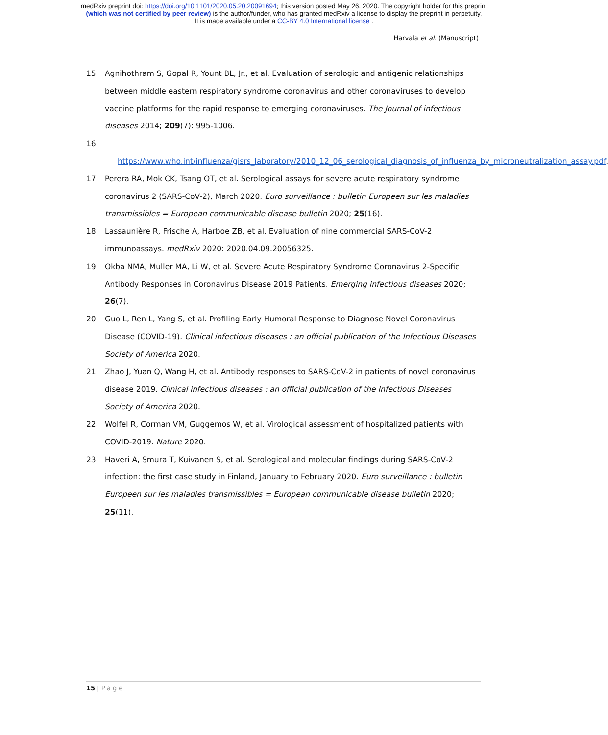medRxiv preprint doi: https://doi.org/10.1101/2020.05.20.20091694; this version posted May 26, 2020. The copyright holder for this preprint
(which was not certified by peer review) is the author/funder, who has granted medRxiv a license to display the preprint in perpetuity.
It is made available under a CC-BY 4.0 International license .
Harvala et al. (Manuscript)
15. Agnihothram S, Gopal R, Yount BL, Jr., et al. Evaluation of serologic and antigenic relationships between middle eastern respiratory syndrome coronavirus and other coronaviruses to develop vaccine platforms for the rapid response to emerging coronaviruses. The Journal of infectious diseases 2014; 209(7): 995-1006.
16.
https://www.who.int/influenza/gisrs_laboratory/2010_12_06_serological_diagnosis_of_influenza_by_microneutralization_assay.pdf.
17. Perera RA, Mok CK, Tsang OT, et al. Serological assays for severe acute respiratory syndrome coronavirus 2 (SARS-CoV-2), March 2020. Euro surveillance : bulletin Europeen sur les maladies transmissibles = European communicable disease bulletin 2020; 25(16).
18. Lassaunière R, Frische A, Harboe ZB, et al. Evaluation of nine commercial SARS-CoV-2 immunoassays. medRxiv 2020: 2020.04.09.20056325.
19. Okba NMA, Muller MA, Li W, et al. Severe Acute Respiratory Syndrome Coronavirus 2-Specific Antibody Responses in Coronavirus Disease 2019 Patients. Emerging infectious diseases 2020; 26(7).
20. Guo L, Ren L, Yang S, et al. Profiling Early Humoral Response to Diagnose Novel Coronavirus Disease (COVID-19). Clinical infectious diseases : an official publication of the Infectious Diseases Society of America 2020.
21. Zhao J, Yuan Q, Wang H, et al. Antibody responses to SARS-CoV-2 in patients of novel coronavirus disease 2019. Clinical infectious diseases : an official publication of the Infectious Diseases Society of America 2020.
22. Wolfel R, Corman VM, Guggemos W, et al. Virological assessment of hospitalized patients with COVID-2019. Nature 2020.
23. Haveri A, Smura T, Kuivanen S, et al. Serological and molecular findings during SARS-CoV-2 infection: the first case study in Finland, January to February 2020. Euro surveillance : bulletin Europeen sur les maladies transmissibles = European communicable disease bulletin 2020; 25(11).
15 | Page